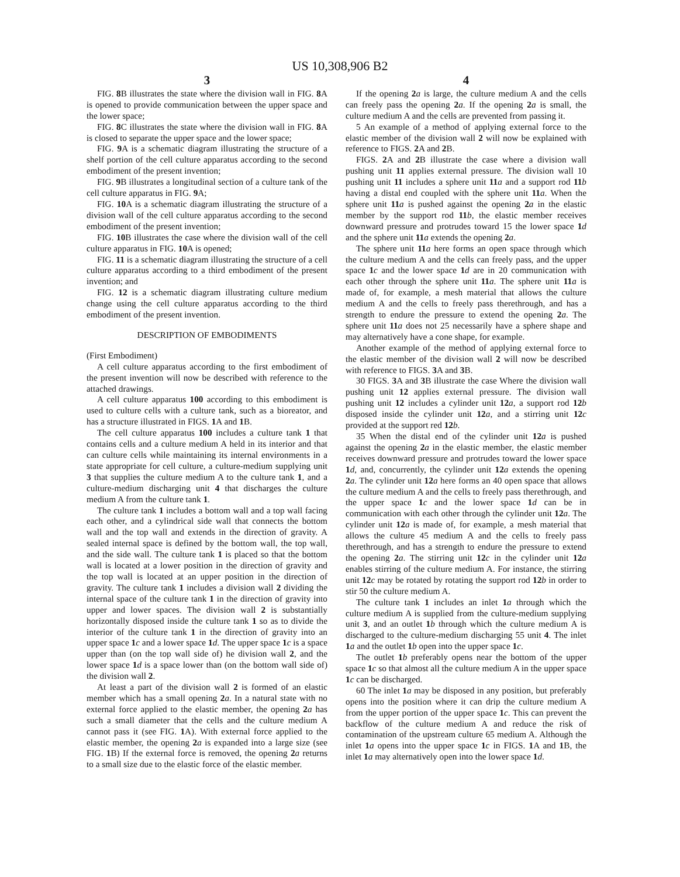US 10,308,906 B2
3
FIG. 8 B illustrates the state where the division wall in FIG. 8 A is opened to provide communication between the upper space and the lower space;
FIG. 8 C illustrates the state where the division wall in FIG. 8 A is closed to separate the upper space and the lower space;
FIG. 9 A is a schematic diagram illustrating the structure of a shelf portion of the cell culture apparatus according to the second embodiment of the present invention;
FIG. 9 B illustrates a longitudinal section of a culture tank of the cell culture apparatus in FIG. 9 A;
FIG. 10 A is a schematic diagram illustrating the structure of a division wall of the cell culture apparatus according to the second embodiment of the present invention;
FIG. 10 B illustrates the case where the division wall of the cell culture apparatus in FIG. 10 A is opened;
FIG. 11 is a schematic diagram illustrating the structure of a cell culture apparatus according to a third embodiment of the present invention; and
FIG. 12 is a schematic diagram illustrating culture medium change using the cell culture apparatus according to the third embodiment of the present invention.
DESCRIPTION OF EMBODIMENTS
(First Embodiment)
A cell culture apparatus according to the first embodiment of the present invention will now be described with reference to the attached drawings.
A cell culture apparatus 100 according to this embodiment is used to culture cells with a culture tank, such as a bioreator, and has a structure illustrated in FIGS. 1 A and 1 B.
The cell culture apparatus 100 includes a culture tank 1 that contains cells and a culture medium A held in its interior and that can culture cells while maintaining its internal environments in a state appropriate for cell culture, a culture-medium supplying unit 3 that supplies the culture medium A to the culture tank 1, and a culture-medium discharging unit 4 that discharges the culture medium A from the culture tank 1.
The culture tank 1 includes a bottom wall and a top wall facing each other, and a cylindrical side wall that connects the bottom wall and the top wall and extends in the direction of gravity. A sealed internal space is defined by the bottom wall, the top wall, and the side wall. The culture tank 1 is placed so that the bottom wall is located at a lower position in the direction of gravity and the top wall is located at an upper position in the direction of gravity. The culture tank 1 includes a division wall 2 dividing the internal space of the culture tank 1 in the direction of gravity into upper and lower spaces. The division wall 2 is substantially horizontally disposed inside the culture tank 1 so as to divide the interior of the culture tank 1 in the direction of gravity into an upper space 1 c and a lower space 1 d. The upper space 1 c is a space upper than (on the top wall side of) he division wall 2, and the lower space 1 d is a space lower than (on the bottom wall side of) the division wall 2.
At least a part of the division wall 2 is formed of an elastic member which has a small opening 2 a. In a natural state with no external force applied to the elastic member, the opening 2 a has such a small diameter that the cells and the culture medium A cannot pass it (see FIG. 1 A). With external force applied to the elastic member, the opening 2 a is expanded into a large size (see FIG. 1 B) If the external force is removed, the opening 2 a returns to a small size due to the elastic force of the elastic member.
4
If the opening 2 a is large, the culture medium A and the cells can freely pass the opening 2 a. If the opening 2 a is small, the culture medium A and the cells are prevented from passing it.
5 An example of a method of applying external force to the elastic member of the division wall 2 will now be explained with reference to FIGS. 2 A and 2 B.
FIGS. 2 A and 2 B illustrate the case where a division wall pushing unit 11 applies external pressure. The division wall 10 pushing unit 11 includes a sphere unit 11 a and a support rod 11 b having a distal end coupled with the sphere unit 11 a. When the sphere unit 11 a is pushed against the opening 2 a in the elastic member by the support rod 11 b, the elastic member receives downward pressure and protrudes toward 15 the lower space 1 d and the sphere unit 11 a extends the opening 2 a.
The sphere unit 11 a here forms an open space through which the culture medium A and the cells can freely pass, and the upper space 1 c and the lower space 1 d are in 20 communication with each other through the sphere unit 11 a. The sphere unit 11 a is made of, for example, a mesh material that allows the culture medium A and the cells to freely pass therethrough, and has a strength to endure the pressure to extend the opening 2 a. The sphere unit 11 a does not 25 necessarily have a sphere shape and may alternatively have a cone shape, for example.
Another example of the method of applying external force to the elastic member of the division wall 2 will now be described with reference to FIGS. 3 A and 3 B.
30 FIGS. 3 A and 3 B illustrate the case Where the division wall pushing unit 12 applies external pressure. The division wall pushing unit 12 includes a cylinder unit 12 a, a support rod 12 b disposed inside the cylinder unit 12 a, and a stirring unit 12 c provided at the support red 12 b.
35 When the distal end of the cylinder unit 12 a is pushed against the opening 2 a in the elastic member, the elastic member receives downward pressure and protrudes toward the lower space 1 d, and, concurrently, the cylinder unit 12 a extends the opening 2 a. The cylinder unit 12 a here forms an 40 open space that allows the culture medium A and the cells to freely pass therethrough, and the upper space 1 c and the lower space 1 d can be in communication with each other through the cylinder unit 12 a. The cylinder unit 12 a is made of, for example, a mesh material that allows the culture 45 medium A and the cells to freely pass therethrough, and has a strength to endure the pressure to extend the opening 2 a. The stirring unit 12 c in the cylinder unit 12 a enables stirring of the culture medium A. For instance, the stirring unit 12 c may be rotated by rotating the support rod 12 b in order to stir 50 the culture medium A.
The culture tank 1 includes an inlet 1 a through which the culture medium A is supplied from the culture-medium supplying unit 3, and an outlet 1 b through which the culture medium A is discharged to the culture-medium discharging 55 unit 4. The inlet 1 a and the outlet 1 b open into the upper space 1 c.
The outlet 1 b preferably opens near the bottom of the upper space 1 c so that almost all the culture medium A in the upper space 1 c can be discharged.
60 The inlet 1 a may be disposed in any position, but preferably opens into the position where it can drip the culture medium A from the upper portion of the upper space 1 c. This can prevent the backflow of the culture medium A and reduce the risk of contamination of the upstream culture 65 medium A. Although the inlet 1 a opens into the upper space 1 c in FIGS. 1 A and 1 B, the inlet 1 a may alternatively open into the lower space 1 d.